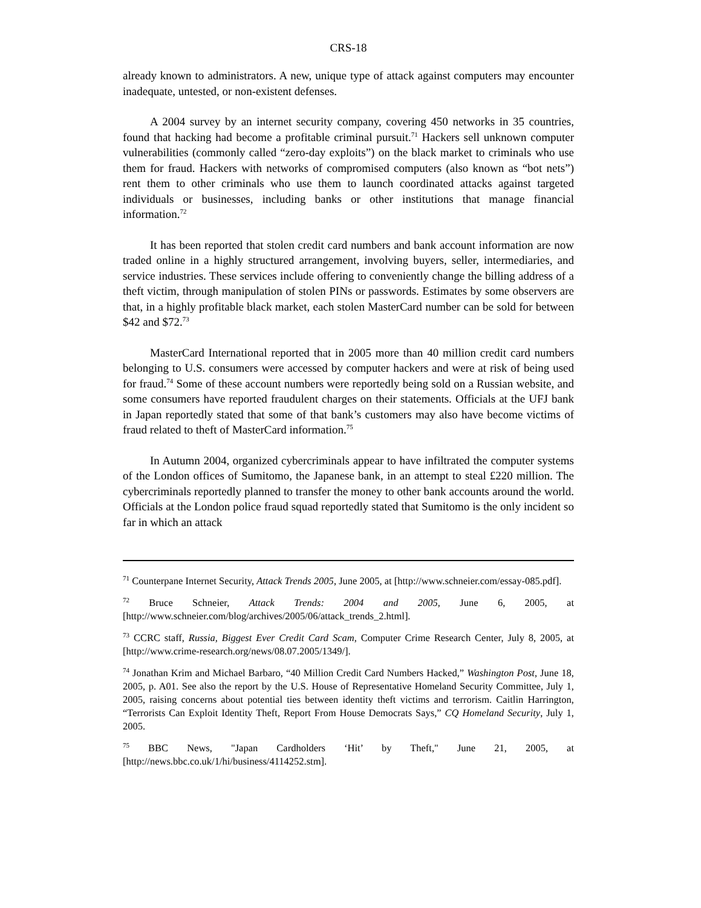CRS-18
already known to administrators. A new, unique type of attack against computers may encounter inadequate, untested, or non-existent defenses.
A 2004 survey by an internet security company, covering 450 networks in 35 countries, found that hacking had become a profitable criminal pursuit.<sup>71</sup> Hackers sell unknown computer vulnerabilities (commonly called “zero-day exploits”) on the black market to criminals who use them for fraud. Hackers with networks of compromised computers (also known as “bot nets”) rent them to other criminals who use them to launch coordinated attacks against targeted individuals or businesses, including banks or other institutions that manage financial information.<sup>72</sup>
It has been reported that stolen credit card numbers and bank account information are now traded online in a highly structured arrangement, involving buyers, seller, intermediaries, and service industries. These services include offering to conveniently change the billing address of a theft victim, through manipulation of stolen PINs or passwords. Estimates by some observers are that, in a highly profitable black market, each stolen MasterCard number can be sold for between $42 and $72.<sup>73</sup>
MasterCard International reported that in 2005 more than 40 million credit card numbers belonging to U.S. consumers were accessed by computer hackers and were at risk of being used for fraud.<sup>74</sup> Some of these account numbers were reportedly being sold on a Russian website, and some consumers have reported fraudulent charges on their statements. Officials at the UFJ bank in Japan reportedly stated that some of that bank’s customers may also have become victims of fraud related to theft of MasterCard information.<sup>75</sup>
In Autumn 2004, organized cybercriminals appear to have infiltrated the computer systems of the London offices of Sumitomo, the Japanese bank, in an attempt to steal £220 million. The cybercriminals reportedly planned to transfer the money to other bank accounts around the world. Officials at the London police fraud squad reportedly stated that Sumitomo is the only incident so far in which an attack
<sup>71</sup> Counterpane Internet Security, Attack Trends 2005, June 2005, at [http://www.schneier.com/essay-085.pdf].
<sup>72</sup> Bruce Schneier, Attack Trends: 2004 and 2005, June 6, 2005, at [http://www.schneier.com/blog/archives/2005/06/attack_trends_2.html].
<sup>73</sup> CCRC staff, Russia, Biggest Ever Credit Card Scam, Computer Crime Research Center, July 8, 2005, at [http://www.crime-research.org/news/08.07.2005/1349/].
<sup>74</sup> Jonathan Krim and Michael Barbaro, “40 Million Credit Card Numbers Hacked,” Washington Post, June 18, 2005, p. A01. See also the report by the U.S. House of Representative Homeland Security Committee, July 1, 2005, raising concerns about potential ties between identity theft victims and terrorism. Caitlin Harrington, “Terrorists Can Exploit Identity Theft, Report From House Democrats Says,” CQ Homeland Security, July 1, 2005.
<sup>75</sup> BBC News, "Japan Cardholders ‘Hit’ by Theft," June 21, 2005, at [http://news.bbc.co.uk/1/hi/business/4114252.stm].